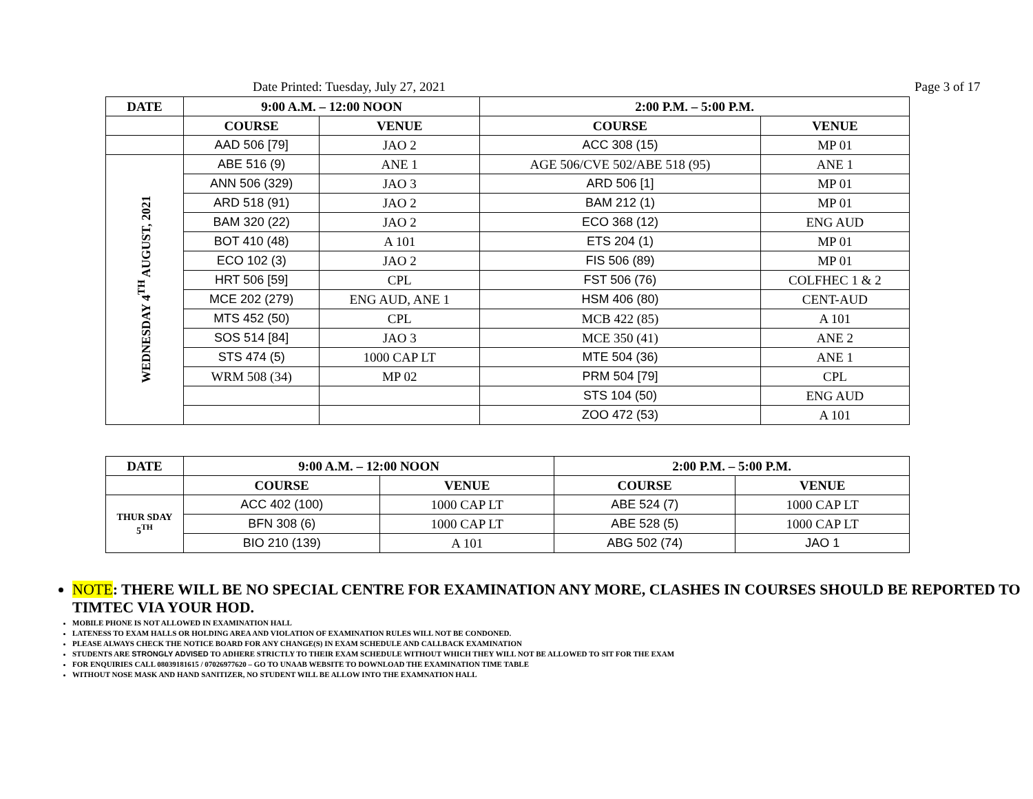Date Printed: Tuesday, July 27, 2021 Page 3 of 17
| DATE | 9:00 A.M. – 12:00 NOON | | 2:00 P.M. – 5:00 P.M. | |
| --- | --- | --- | --- | --- |
| | COURSE | VENUE | COURSE | VENUE |
| | AAD 506 [79] | JAO 2 | ACC 308 (15) | MP 01 |
| WEDNESDAY 4<sup>TH</sup> AUGUST, 2021 | ABE 516 (9) | ANE 1 | AGE 506/CVE 502/ABE 518 (95) | ANE 1 |
| | ANN 506 (329) | JAO 3 | ARD 506 [1] | MP 01 |
| | ARD 518 (91) | JAO 2 | BAM 212 (1) | MP 01 |
| | BAM 320 (22) | JAO 2 | ECO 368 (12) | ENG AUD |
| | BOT 410 (48) | A 101 | ETS 204 (1) | MP 01 |
| | ECO 102 (3) | JAO 2 | FIS 506 (89) | MP 01 |
| | HRT 506 [59] | CPL | FST 506 (76) | COLFHEC 1 & 2 |
| | MCE 202 (279) | ENG AUD, ANE 1 | HSM 406 (80) | CENT-AUD |
| | MTS 452 (50) | CPL | MCB 422 (85) | A 101 |
| | SOS 514 [84] | JAO 3 | MCE 350 (41) | ANE 2 |
| | STS 474 (5) | 1000 CAP LT | MTE 504 (36) | ANE 1 |
| | WRM 508 (34) | MP 02 | PRM 504 [79] | CPL |
| | | | STS 104 (50) | ENG AUD |
| | | | ZOO 472 (53) | A 101 |
| DATE | 9:00 A.M. – 12:00 NOON | | 2:00 P.M. – 5:00 P.M. | |
| --- | --- | --- | --- | --- |
| | COURSE | VENUE | COURSE | VENUE |
| THUR SDAY 5<sup>TH</sup> | ACC 402 (100) | 1000 CAP LT | ABE 524 (7) | 1000 CAP LT |
| | BFN 308 (6) | 1000 CAP LT | ABE 528 (5) | 1000 CAP LT |
| | BIO 210 (139) | A 101 | ABG 502 (74) | JAO 1 |
NOTE: THERE WILL BE NO SPECIAL CENTRE FOR EXAMINATION ANY MORE, CLASHES IN COURSES SHOULD BE REPORTED TO TIMTEC VIA YOUR HOD.
MOBILE PHONE IS NOT ALLOWED IN EXAMINATION HALL
LATENESS TO EXAM HALLS OR HOLDING AREA AND VIOLATION OF EXAMINATION RULES WILL NOT BE CONDONED.
PLEASE ALWAYS CHECK THE NOTICE BOARD FOR ANY CHANGE(S) IN EXAM SCHEDULE AND CALLBACK EXAMINATION
STUDENTS ARE STRONGLY ADVISED TO ADHERE STRICTLY TO THEIR EXAM SCHEDULE WITHOUT WHICH THEY WILL NOT BE ALLOWED TO SIT FOR THE EXAM
FOR ENQUIRIES CALL 08039181615 / 07026977620 – GO TO UNAAB WEBSITE TO DOWNLOAD THE EXAMINATION TIME TABLE
WITHOUT NOSE MASK AND HAND SANITIZER, NO STUDENT WILL BE ALLOW INTO THE EXAMNATION HALL